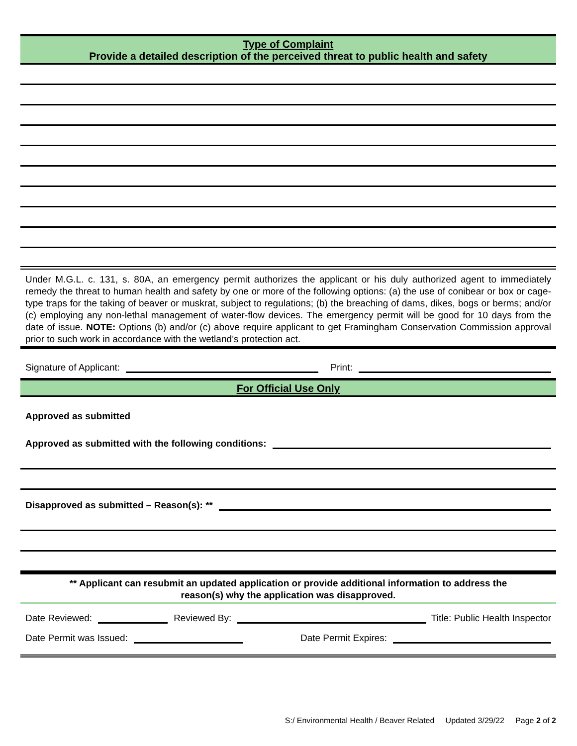Type of Complaint
Provide a detailed description of the perceived threat to public health and safety
Under M.G.L. c. 131, s. 80A, an emergency permit authorizes the applicant or his duly authorized agent to immediately remedy the threat to human health and safety by one or more of the following options: (a) the use of conibear or box or cage-type traps for the taking of beaver or muskrat, subject to regulations; (b) the breaching of dams, dikes, bogs or berms; and/or (c) employing any non-lethal management of water-flow devices. The emergency permit will be good for 10 days from the date of issue. NOTE: Options (b) and/or (c) above require applicant to get Framingham Conservation Commission approval prior to such work in accordance with the wetland’s protection act.
Signature of Applicant:
Print:
For Official Use Only
Approved as submitted
Approved as submitted with the following conditions:
Disapproved as submitted – Reason(s): **
** Applicant can resubmit an updated application or provide additional information to address the
reason(s) why the application was disapproved.
Date Reviewed:
Reviewed By:
Title: Public Health Inspector
Date Permit was Issued:
Date Permit Expires:
S:/ Environmental Health / Beaver Related Updated 3/29/22 Page 2 of 2